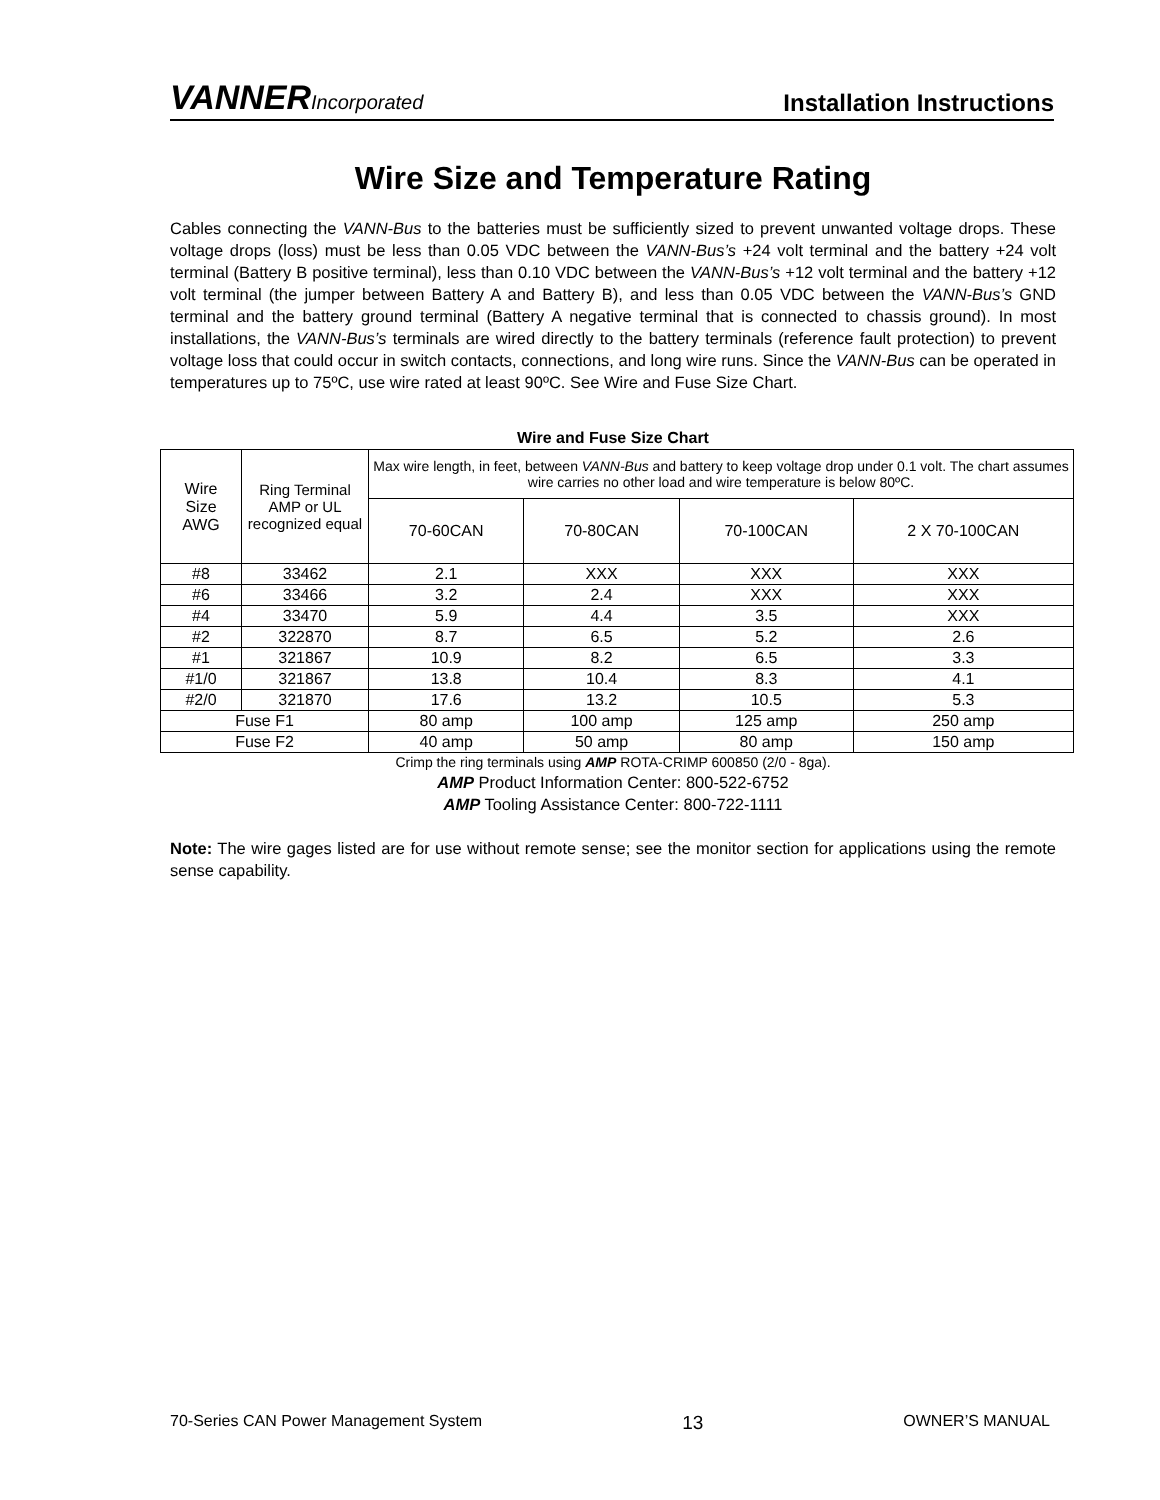VANNERIncorporated
Installation Instructions
Wire Size and Temperature Rating
Cables connecting the VANN-Bus to the batteries must be sufficiently sized to prevent unwanted voltage drops. These voltage drops (loss) must be less than 0.05 VDC between the VANN-Bus’s +24 volt terminal and the battery +24 volt terminal (Battery B positive terminal), less than 0.10 VDC between the VANN-Bus’s +12 volt terminal and the battery +12 volt terminal (the jumper between Battery A and Battery B), and less than 0.05 VDC between the VANN-Bus’s GND terminal and the battery ground terminal (Battery A negative terminal that is connected to chassis ground). In most installations, the VANN-Bus’s terminals are wired directly to the battery terminals (reference fault protection) to prevent voltage loss that could occur in switch contacts, connections, and long wire runs. Since the VANN-Bus can be operated in temperatures up to 75ºC, use wire rated at least 90ºC. See Wire and Fuse Size Chart.
Wire and Fuse Size Chart
| Wire Size AWG | Ring Terminal AMP or UL recognized equal | Max wire length, in feet, between VANN-Bus and battery to keep voltage drop under 0.1 volt. The chart assumes wire carries no other load and wire temperature is below 80ºC. | | | |
| --- | --- | --- | --- | --- | --- |
| | | 70-60CAN | 70-80CAN | 70-100CAN | 2 X 70-100CAN |
| #8 | 33462 | 2.1 | XXX | XXX | XXX |
| #6 | 33466 | 3.2 | 2.4 | XXX | XXX |
| #4 | 33470 | 5.9 | 4.4 | 3.5 | XXX |
| #2 | 322870 | 8.7 | 6.5 | 5.2 | 2.6 |
| #1 | 321867 | 10.9 | 8.2 | 6.5 | 3.3 |
| #1/0 | 321867 | 13.8 | 10.4 | 8.3 | 4.1 |
| #2/0 | 321870 | 17.6 | 13.2 | 10.5 | 5.3 |
| Fuse F1 | | 80 amp | 100 amp | 125 amp | 250 amp |
| Fuse F2 | | 40 amp | 50 amp | 80 amp | 150 amp |
Crimp the ring terminals using AMP ROTA-CRIMP 600850 (2/0 - 8ga).
AMP Product Information Center: 800-522-6752
AMP Tooling Assistance Center: 800-722-1111
Note: The wire gages listed are for use without remote sense; see the monitor section for applications using the remote sense capability.
70-Series CAN Power Management System 13 OWNER’S MANUAL